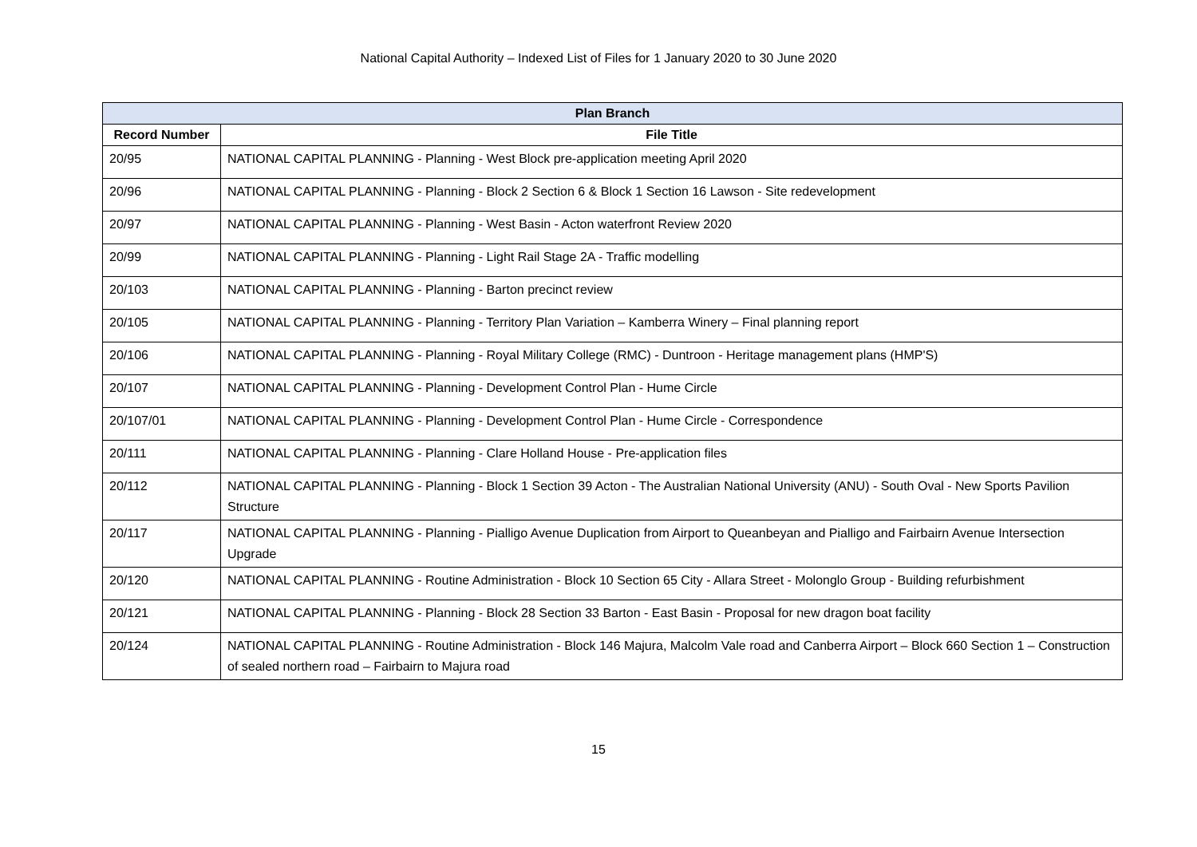National Capital Authority – Indexed List of Files for 1 January 2020 to 30 June 2020
| Plan Branch | |
| --- | --- |
| Record Number | File Title |
| 20/95 | NATIONAL CAPITAL PLANNING - Planning - West Block pre-application meeting April 2020 |
| 20/96 | NATIONAL CAPITAL PLANNING - Planning - Block 2 Section 6 & Block 1 Section 16 Lawson - Site redevelopment |
| 20/97 | NATIONAL CAPITAL PLANNING - Planning - West Basin - Acton waterfront Review 2020 |
| 20/99 | NATIONAL CAPITAL PLANNING - Planning - Light Rail Stage 2A - Traffic modelling |
| 20/103 | NATIONAL CAPITAL PLANNING - Planning - Barton precinct review |
| 20/105 | NATIONAL CAPITAL PLANNING - Planning - Territory Plan Variation – Kamberra Winery – Final planning report |
| 20/106 | NATIONAL CAPITAL PLANNING - Planning - Royal Military College (RMC) - Duntroon - Heritage management plans (HMP'S) |
| 20/107 | NATIONAL CAPITAL PLANNING - Planning - Development Control Plan - Hume Circle |
| 20/107/01 | NATIONAL CAPITAL PLANNING - Planning - Development Control Plan - Hume Circle - Correspondence |
| 20/111 | NATIONAL CAPITAL PLANNING - Planning - Clare Holland House - Pre-application files |
| 20/112 | NATIONAL CAPITAL PLANNING - Planning - Block 1 Section 39 Acton - The Australian National University (ANU) - South Oval - New Sports Pavilion Structure |
| 20/117 | NATIONAL CAPITAL PLANNING - Planning - Pialligo Avenue Duplication from Airport to Queanbeyan and Pialligo and Fairbairn Avenue Intersection Upgrade |
| 20/120 | NATIONAL CAPITAL PLANNING - Routine Administration - Block 10 Section 65 City - Allara Street - Molonglo Group - Building refurbishment |
| 20/121 | NATIONAL CAPITAL PLANNING - Planning - Block 28 Section 33 Barton - East Basin - Proposal for new dragon boat facility |
| 20/124 | NATIONAL CAPITAL PLANNING - Routine Administration - Block 146 Majura, Malcolm Vale road and Canberra Airport – Block 660 Section 1 – Construction of sealed northern road – Fairbairn to Majura road |
15